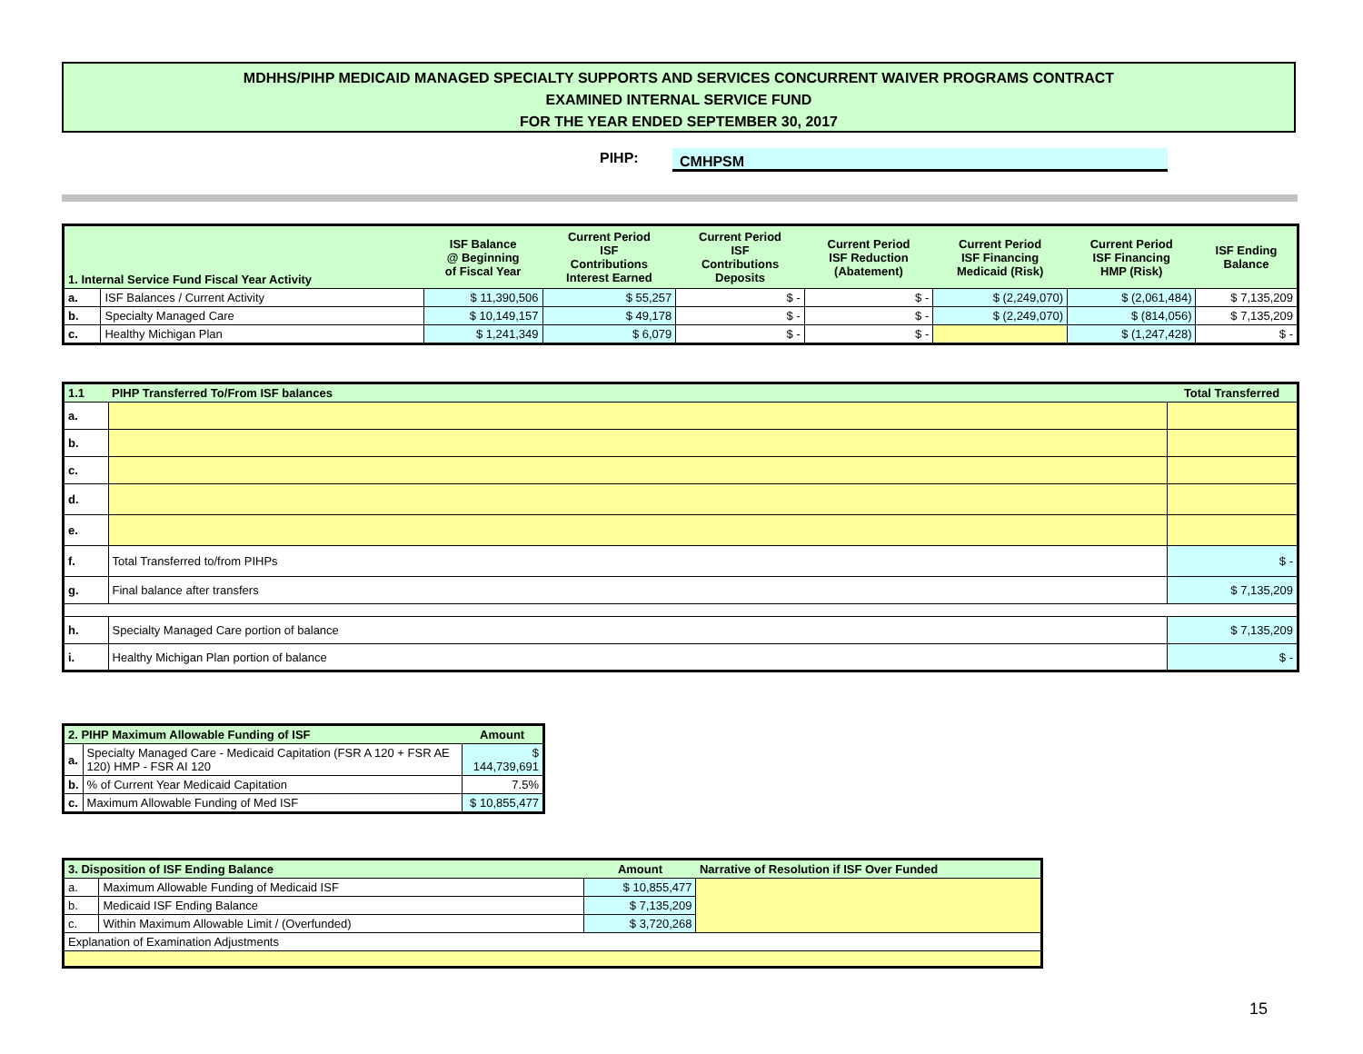MDHHS/PIHP MEDICAID MANAGED SPECIALTY SUPPORTS AND SERVICES CONCURRENT WAIVER PROGRAMS CONTRACT
EXAMINED INTERNAL SERVICE FUND
FOR THE YEAR ENDED SEPTEMBER 30, 2017
PIHP: CMHPSM
| 1. Internal Service Fund Fiscal Year Activity | | ISF Balance @ Beginning of Fiscal Year | Current Period ISF Contributions Interest Earned | Current Period ISF Contributions Deposits | Current Period ISF Reduction (Abatement) | Current Period ISF Financing Medicaid (Risk) | Current Period ISF Financing HMP (Risk) | ISF Ending Balance |
| --- | --- | --- | --- | --- | --- | --- | --- | --- |
| a. | ISF Balances / Current Activity | $ 11,390,506 | $ 55,257 | $ - | $ - | $ (2,249,070) | $ (2,061,484) | $ 7,135,209 |
| b. | Specialty Managed Care | $ 10,149,157 | $ 49,178 | $ - | $ - | $ (2,249,070) | $ (814,056) | $ 7,135,209 |
| c. | Healthy Michigan Plan | $ 1,241,349 | $ 6,079 | $ - | $ - | | $ (1,247,428) | $ - |
| 1.1 | PIHP Transferred To/From ISF balances | Total Transferred |
| --- | --- | --- |
| a. | | |
| b. | | |
| c. | | |
| d. | | |
| e. | | |
| f. | Total Transferred to/from PIHPs | $ - |
| g. | Final balance after transfers | $ 7,135,209 |
| h. | Specialty Managed Care portion of balance | $ 7,135,209 |
| i. | Healthy Michigan Plan portion of balance | $ - |
| 2. PIHP Maximum Allowable Funding of ISF | | Amount |
| --- | --- | --- |
| a. | Specialty Managed Care - Medicaid Capitation (FSR A 120 + FSR AE 120) HMP - FSR AI 120 | $ 144,739,691 |
| b. | % of Current Year Medicaid Capitation | 7.5% |
| c. | Maximum Allowable Funding of Med ISF | $ 10,855,477 |
| 3. Disposition of ISF Ending Balance | | Amount | Narrative of Resolution if ISF Over Funded |
| --- | --- | --- | --- |
| a. | Maximum Allowable Funding of Medicaid ISF | $ 10,855,477 | |
| b. | Medicaid ISF Ending Balance | $ 7,135,209 | |
| c. | Within Maximum Allowable Limit / (Overfunded) | $ 3,720,268 | |
| Explanation of Examination Adjustments | | | |
15